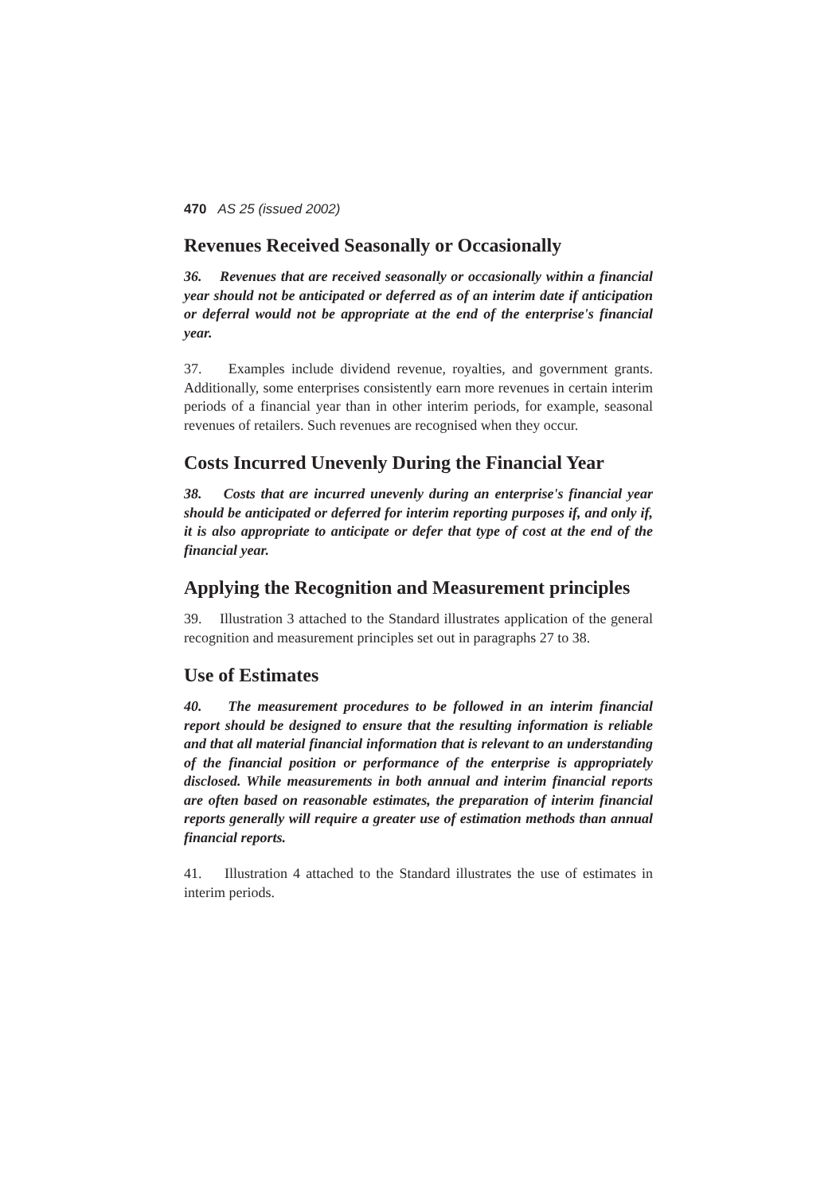470 AS 25 (issued 2002)
Revenues Received Seasonally or Occasionally
36. Revenues that are received seasonally or occasionally within a financial year should not be anticipated or deferred as of an interim date if anticipation or deferral would not be appropriate at the end of the enterprise's financial year.
37. Examples include dividend revenue, royalties, and government grants. Additionally, some enterprises consistently earn more revenues in certain interim periods of a financial year than in other interim periods, for example, seasonal revenues of retailers. Such revenues are recognised when they occur.
Costs Incurred Unevenly During the Financial Year
38. Costs that are incurred unevenly during an enterprise's financial year should be anticipated or deferred for interim reporting purposes if, and only if, it is also appropriate to anticipate or defer that type of cost at the end of the financial year.
Applying the Recognition and Measurement principles
39. Illustration 3 attached to the Standard illustrates application of the general recognition and measurement principles set out in paragraphs 27 to 38.
Use of Estimates
40. The measurement procedures to be followed in an interim financial report should be designed to ensure that the resulting information is reliable and that all material financial information that is relevant to an understanding of the financial position or performance of the enterprise is appropriately disclosed. While measurements in both annual and interim financial reports are often based on reasonable estimates, the preparation of interim financial reports generally will require a greater use of estimation methods than annual financial reports.
41. Illustration 4 attached to the Standard illustrates the use of estimates in interim periods.